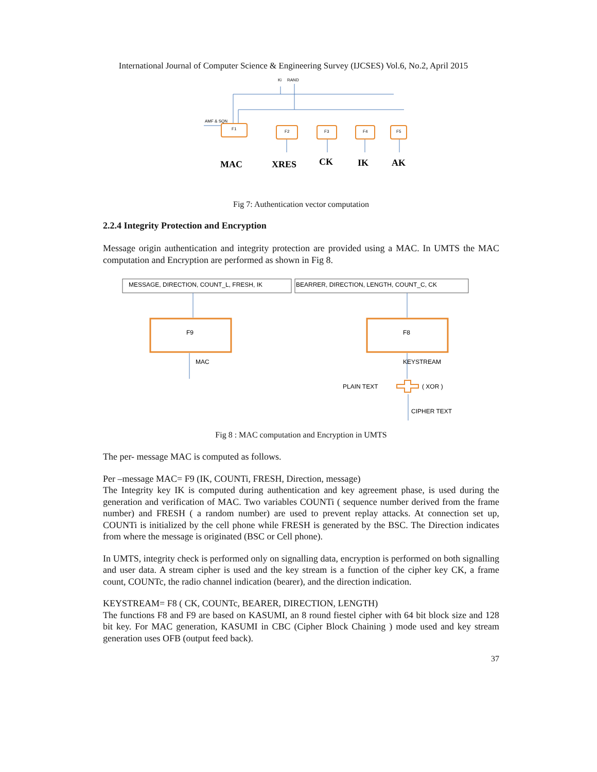International Journal of Computer Science & Engineering Survey (IJCSES) Vol.6, No.2, April 2015
Ki
RAND
AMF & SQN
F1
F2
F3
F4
F5
MAC
XRES
CK
IK
AK
Fig 7: Authentication vector computation
2.2.4 Integrity Protection and Encryption
Message origin authentication and integrity protection are provided using a MAC. In UMTS the MAC computation and Encryption are performed as shown in Fig 8.
MESSAGE, DIRECTION, COUNT_L, FRESH, IK
BEARRER, DIRECTION, LENGTH, COUNT_C, CK
F9
F8
MAC
KEYSTREAM
PLAIN TEXT
( XOR )
CIPHER TEXT
Fig 8 : MAC computation and Encryption in UMTS
The per- message MAC is computed as follows.
Per –message MAC= F9 (IK, COUNTi, FRESH, Direction, message)
The Integrity key IK is computed during authentication and key agreement phase, is used during the generation and verification of MAC. Two variables COUNTi ( sequence number derived from the frame number) and FRESH ( a random number) are used to prevent replay attacks. At connection set up, COUNTi is initialized by the cell phone while FRESH is generated by the BSC. The Direction indicates from where the message is originated (BSC or Cell phone).
In UMTS, integrity check is performed only on signalling data, encryption is performed on both signalling and user data. A stream cipher is used and the key stream is a function of the cipher key CK, a frame count, COUNTc, the radio channel indication (bearer), and the direction indication.
KEYSTREAM= F8 ( CK, COUNTc, BEARER, DIRECTION, LENGTH)
The functions F8 and F9 are based on KASUMI, an 8 round fiestel cipher with 64 bit block size and 128 bit key. For MAC generation, KASUMI in CBC (Cipher Block Chaining ) mode used and key stream generation uses OFB (output feed back).
37